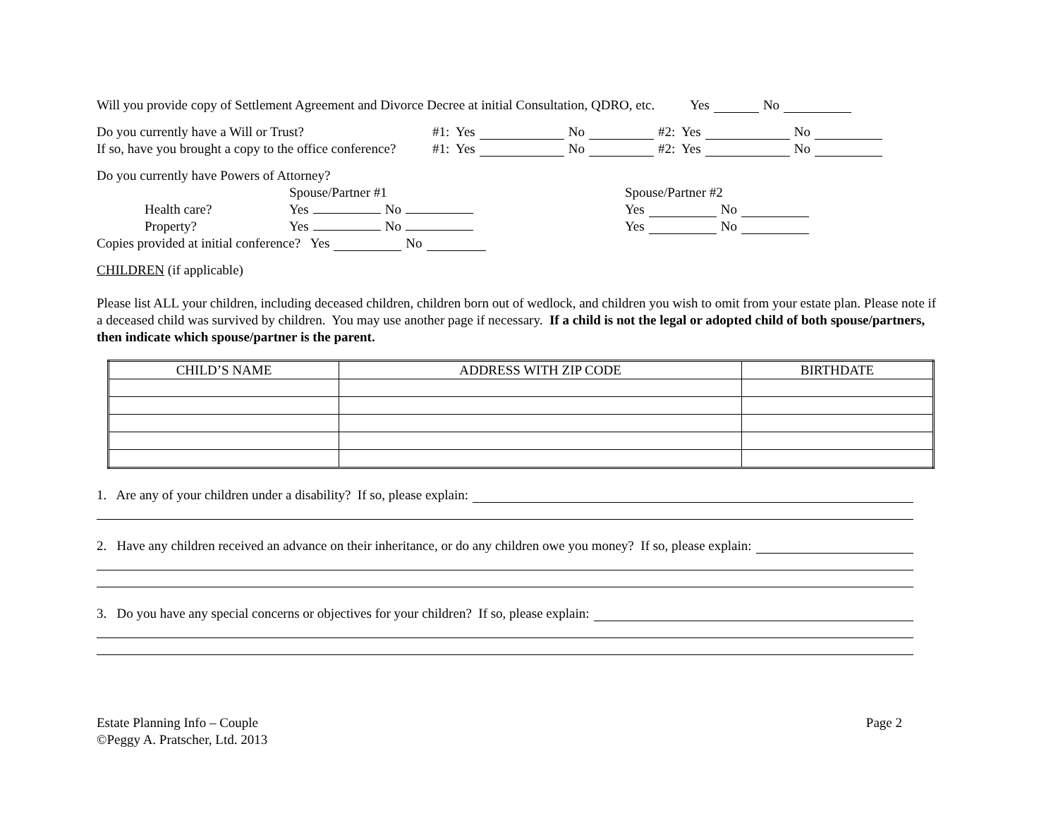Will you provide copy of Settlement Agreement and Divorce Decree at initial Consultation, QDRO, etc. Yes No
Do you currently have a Will or Trust? #1: Yes No #2: Yes No
If so, have you brought a copy to the office conference? #1: Yes No #2: Yes No
Do you currently have Powers of Attorney?
Spouse/Partner #1 Spouse/Partner #2
Health care? Yes No Yes No
Property? Yes No Yes No
Copies provided at initial conference? Yes No
CHILDREN (if applicable)
Please list ALL your children, including deceased children, children born out of wedlock, and children you wish to omit from your estate plan. Please note if a deceased child was survived by children. You may use another page if necessary. If a child is not the legal or adopted child of both spouse/partners, then indicate which spouse/partner is the parent.
| CHILD’S NAME | ADDRESS WITH ZIP CODE | BIRTHDATE |
| --- | --- | --- |
1. Are any of your children under a disability? If so, please explain:
2. Have any children received an advance on their inheritance, or do any children owe you money? If so, please explain:
3. Do you have any special concerns or objectives for your children? If so, please explain:
Estate Planning Info – Couple
©Peggy A. Pratscher, Ltd. 2013
Page 2